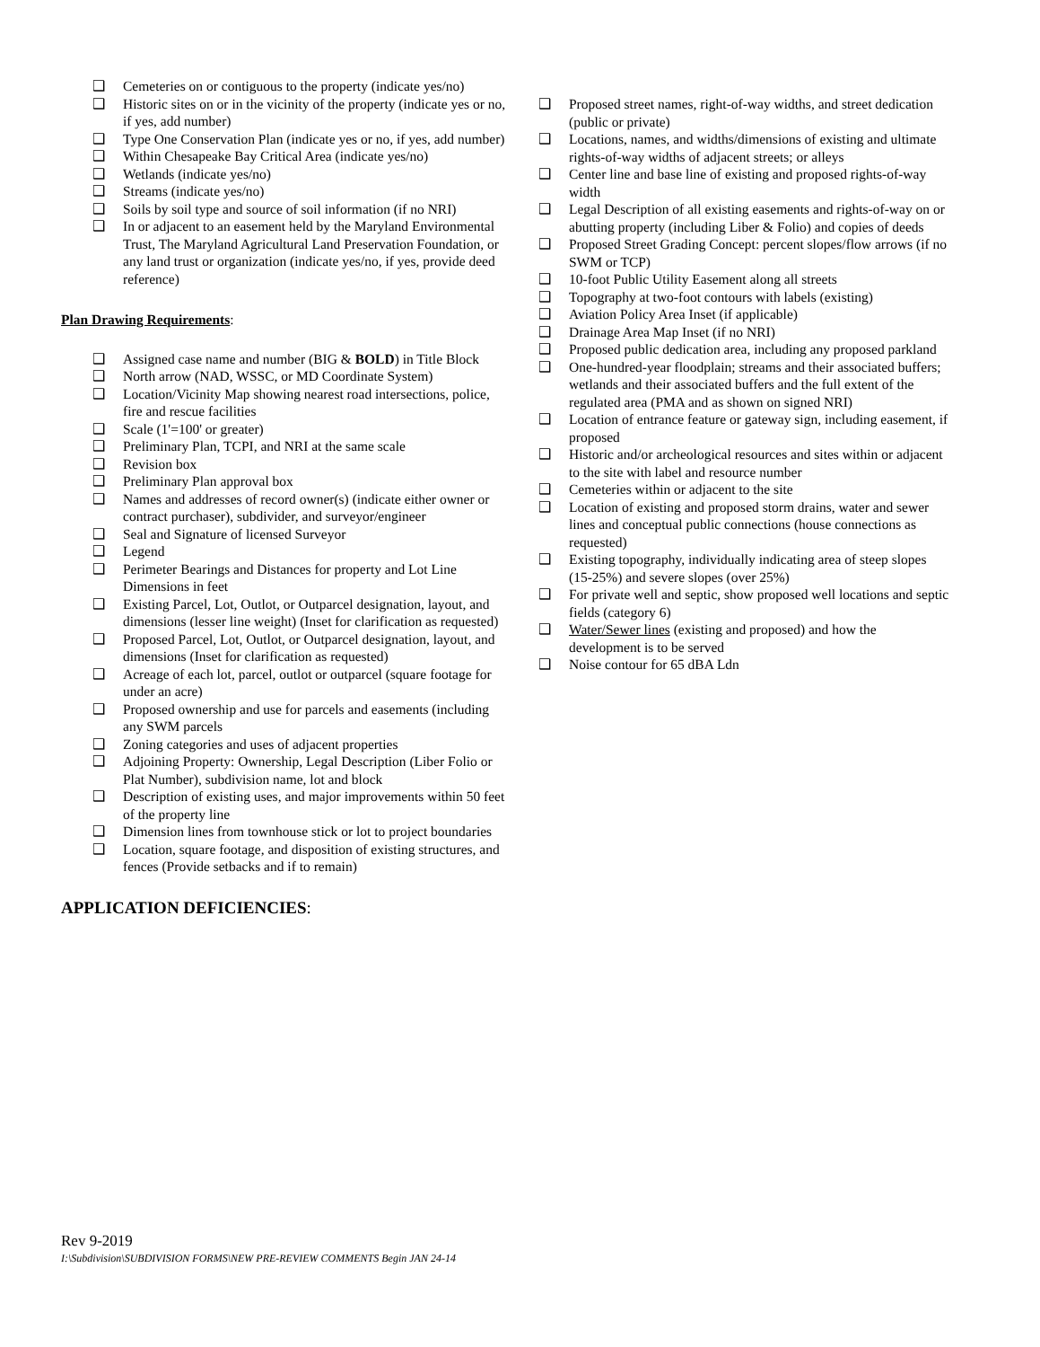❑ Cemeteries on or contiguous to the property (indicate yes/no)
❑ Historic sites on or in the vicinity of the property (indicate yes or no, if yes, add number)
❑ Type One Conservation Plan (indicate yes or no, if yes, add number)
❑ Within Chesapeake Bay Critical Area (indicate yes/no)
❑ Wetlands (indicate yes/no)
❑ Streams (indicate yes/no)
❑ Soils by soil type and source of soil information (if no NRI)
❑ In or adjacent to an easement held by the Maryland Environmental Trust, The Maryland Agricultural Land Preservation Foundation, or any land trust or organization (indicate yes/no, if yes, provide deed reference)
Plan Drawing Requirements:
❑ Assigned case name and number (BIG & BOLD) in Title Block
❑ North arrow (NAD, WSSC, or MD Coordinate System)
❑ Location/Vicinity Map showing nearest road intersections, police, fire and rescue facilities
❑ Scale (1'=100' or greater)
❑ Preliminary Plan, TCPI, and NRI at the same scale
❑ Revision box
❑ Preliminary Plan approval box
❑ Names and addresses of record owner(s) (indicate either owner or contract purchaser), subdivider, and surveyor/engineer
❑ Seal and Signature of licensed Surveyor
❑ Legend
❑ Perimeter Bearings and Distances for property and Lot Line Dimensions in feet
❑ Existing Parcel, Lot, Outlot, or Outparcel designation, layout, and dimensions (lesser line weight) (Inset for clarification as requested)
❑ Proposed Parcel, Lot, Outlot, or Outparcel designation, layout, and dimensions (Inset for clarification as requested)
❑ Acreage of each lot, parcel, outlot or outparcel (square footage for under an acre)
❑ Proposed ownership and use for parcels and easements (including any SWM parcels
❑ Zoning categories and uses of adjacent properties
❑ Adjoining Property: Ownership, Legal Description (Liber Folio or Plat Number), subdivision name, lot and block
❑ Description of existing uses, and major improvements within 50 feet of the property line
❑ Dimension lines from townhouse stick or lot to project boundaries
❑ Location, square footage, and disposition of existing structures, and fences (Provide setbacks and if to remain)
APPLICATION DEFICIENCIES:
❑ Proposed street names, right-of-way widths, and street dedication (public or private)
❑ Locations, names, and widths/dimensions of existing and ultimate rights-of-way widths of adjacent streets; or alleys
❑ Center line and base line of existing and proposed rights-of-way width
❑ Legal Description of all existing easements and rights-of-way on or abutting property (including Liber & Folio) and copies of deeds
❑ Proposed Street Grading Concept: percent slopes/flow arrows (if no SWM or TCP)
❑ 10-foot Public Utility Easement along all streets
❑ Topography at two-foot contours with labels (existing)
❑ Aviation Policy Area Inset (if applicable)
❑ Drainage Area Map Inset (if no NRI)
❑ Proposed public dedication area, including any proposed parkland
❑ One-hundred-year floodplain; streams and their associated buffers; wetlands and their associated buffers and the full extent of the regulated area (PMA and as shown on signed NRI)
❑ Location of entrance feature or gateway sign, including easement, if proposed
❑ Historic and/or archeological resources and sites within or adjacent to the site with label and resource number
❑ Cemeteries within or adjacent to the site
❑ Location of existing and proposed storm drains, water and sewer lines and conceptual public connections (house connections as requested)
❑ Existing topography, individually indicating area of steep slopes (15-25%) and severe slopes (over 25%)
❑ For private well and septic, show proposed well locations and septic fields (category 6)
❑ Water/Sewer lines (existing and proposed) and how the development is to be served
❑ Noise contour for 65 dBA Ldn
Rev 9-2019
I:\Subdivision\SUBDIVISION FORMS\NEW PRE-REVIEW COMMENTS Begin JAN 24-14